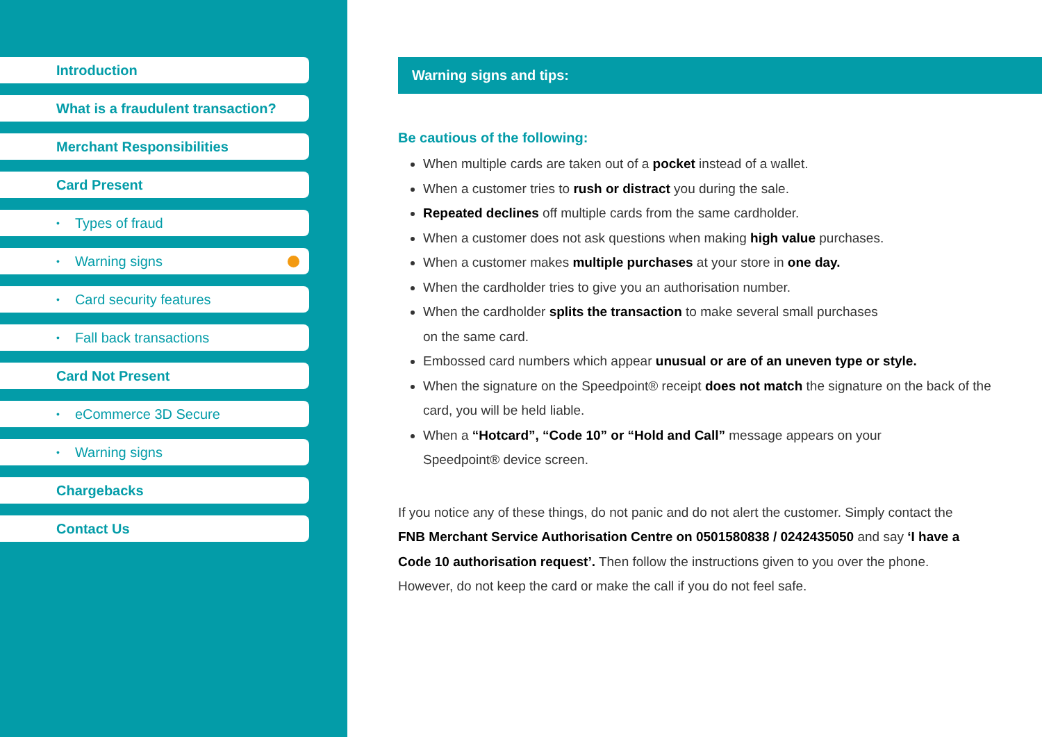Introduction
What is a fraudulent transaction?
Merchant Responsibilities
Card Present
• Types of fraud
• Warning signs
• Card security features
• Fall back transactions
Card Not Present
• eCommerce 3D Secure
• Warning signs
Chargebacks
Contact Us
Warning signs and tips:
Be cautious of the following:
When multiple cards are taken out of a pocket instead of a wallet.
When a customer tries to rush or distract you during the sale.
Repeated declines off multiple cards from the same cardholder.
When a customer does not ask questions when making high value purchases.
When a customer makes multiple purchases at your store in one day.
When the cardholder tries to give you an authorisation number.
When the cardholder splits the transaction to make several small purchases
on the same card.
Embossed card numbers which appear unusual or are of an uneven type or style.
When the signature on the Speedpoint® receipt does not match the signature on the back of the card, you will be held liable.
When a “Hotcard”, “Code 10” or “Hold and Call” message appears on your
Speedpoint® device screen.
If you notice any of these things, do not panic and do not alert the customer. Simply contact the FNB Merchant Service Authorisation Centre on 0501580838 / 0242435050 and say ‘I have a Code 10 authorisation request’. Then follow the instructions given to you over the phone. However, do not keep the card or make the call if you do not feel safe.